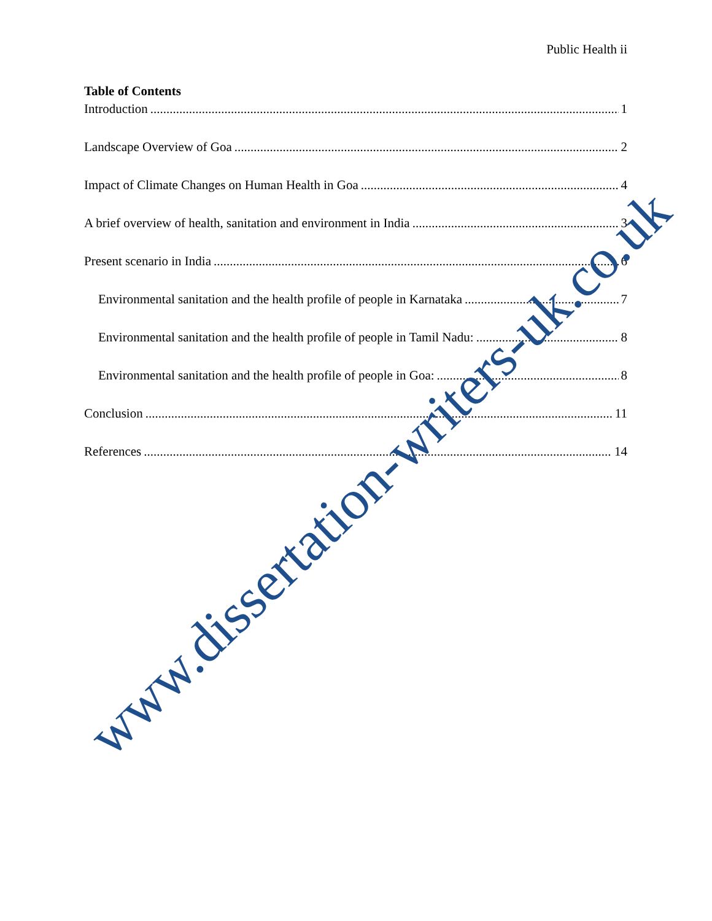Public Health ii
Table of Contents
Introduction 1
Landscape Overview of Goa 2
Impact of Climate Changes on Human Health in Goa 4
A brief overview of health, sanitation and environment in India 3
Present scenario in India 6
Environmental sanitation and the health profile of people in Karnataka 7
Environmental sanitation and the health profile of people in Tamil Nadu: 8
Environmental sanitation and the health profile of people in Goa: 8
Conclusion 11
References 14
www.dissertation-writers-uk.co.uk